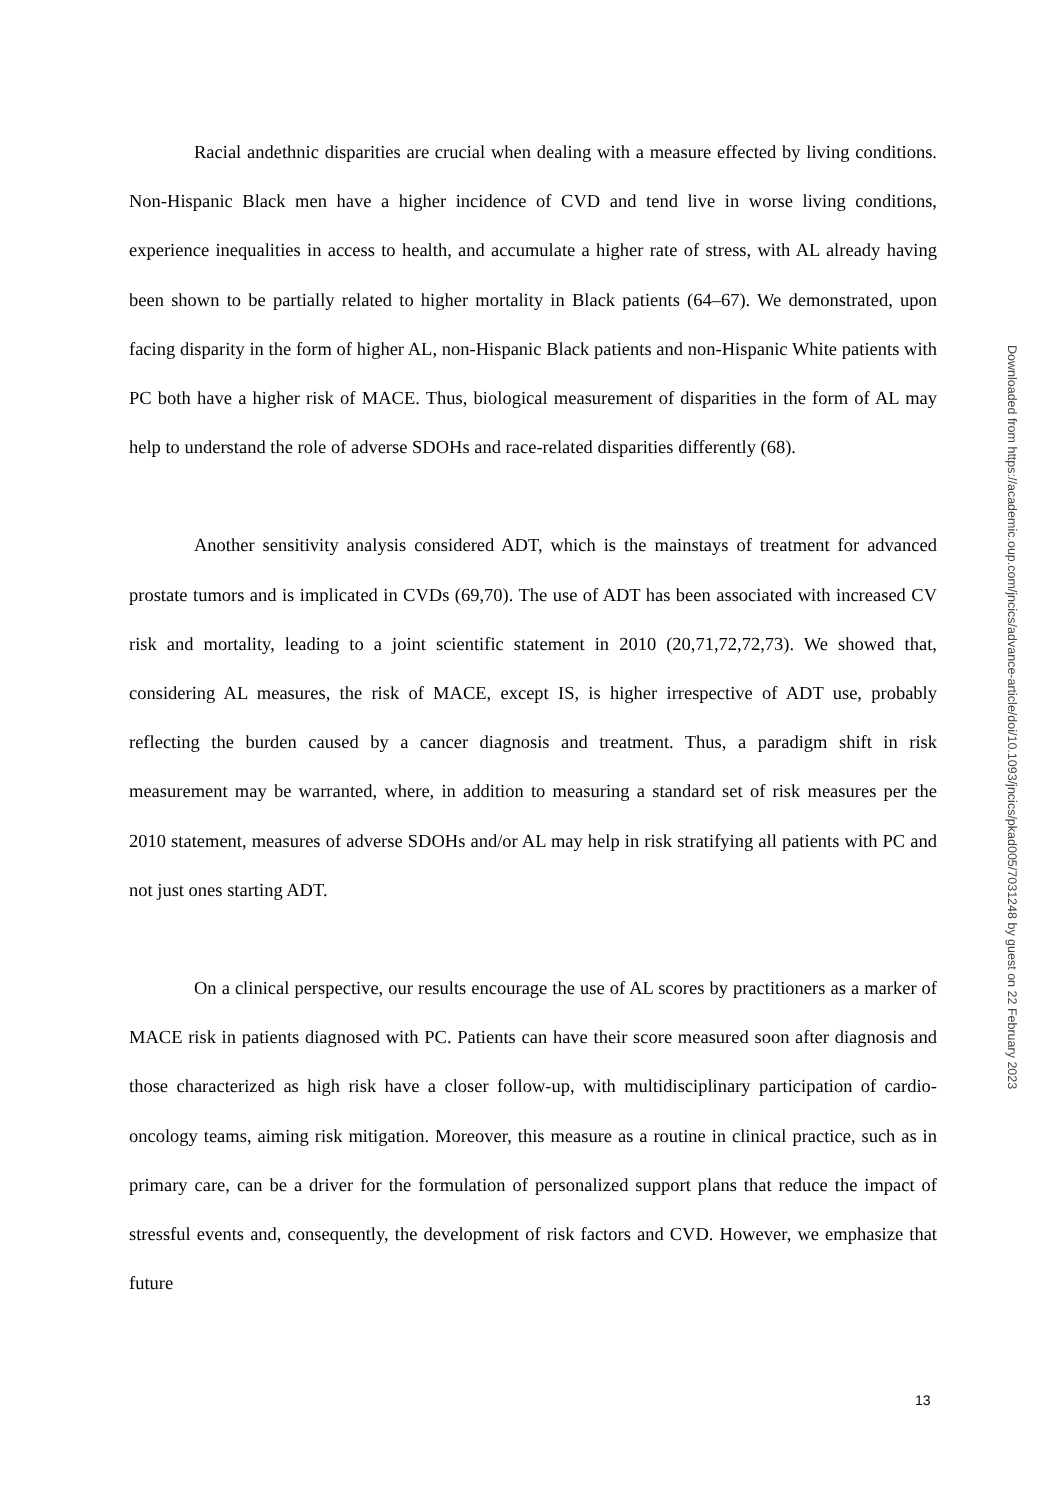Racial andethnic disparities are crucial when dealing with a measure effected by living conditions. Non-Hispanic Black men have a higher incidence of CVD and tend live in worse living conditions, experience inequalities in access to health, and accumulate a higher rate of stress, with AL already having been shown to be partially related to higher mortality in Black patients (64–67). We demonstrated, upon facing disparity in the form of higher AL, non-Hispanic Black patients and non-Hispanic White patients with PC both have a higher risk of MACE. Thus, biological measurement of disparities in the form of AL may help to understand the role of adverse SDOHs and race-related disparities differently (68).
Another sensitivity analysis considered ADT, which is the mainstays of treatment for advanced prostate tumors and is implicated in CVDs (69,70). The use of ADT has been associated with increased CV risk and mortality, leading to a joint scientific statement in 2010 (20,71,72,72,73). We showed that, considering AL measures, the risk of MACE, except IS, is higher irrespective of ADT use, probably reflecting the burden caused by a cancer diagnosis and treatment. Thus, a paradigm shift in risk measurement may be warranted, where, in addition to measuring a standard set of risk measures per the 2010 statement, measures of adverse SDOHs and/or AL may help in risk stratifying all patients with PC and not just ones starting ADT.
On a clinical perspective, our results encourage the use of AL scores by practitioners as a marker of MACE risk in patients diagnosed with PC. Patients can have their score measured soon after diagnosis and those characterized as high risk have a closer follow-up, with multidisciplinary participation of cardio-oncology teams, aiming risk mitigation. Moreover, this measure as a routine in clinical practice, such as in primary care, can be a driver for the formulation of personalized support plans that reduce the impact of stressful events and, consequently, the development of risk factors and CVD. However, we emphasize that future
Downloaded from https://academic.oup.com/jncics/advance-article/doi/10.1093/jncics/pkad005/7031248 by guest on 22 February 2023
13